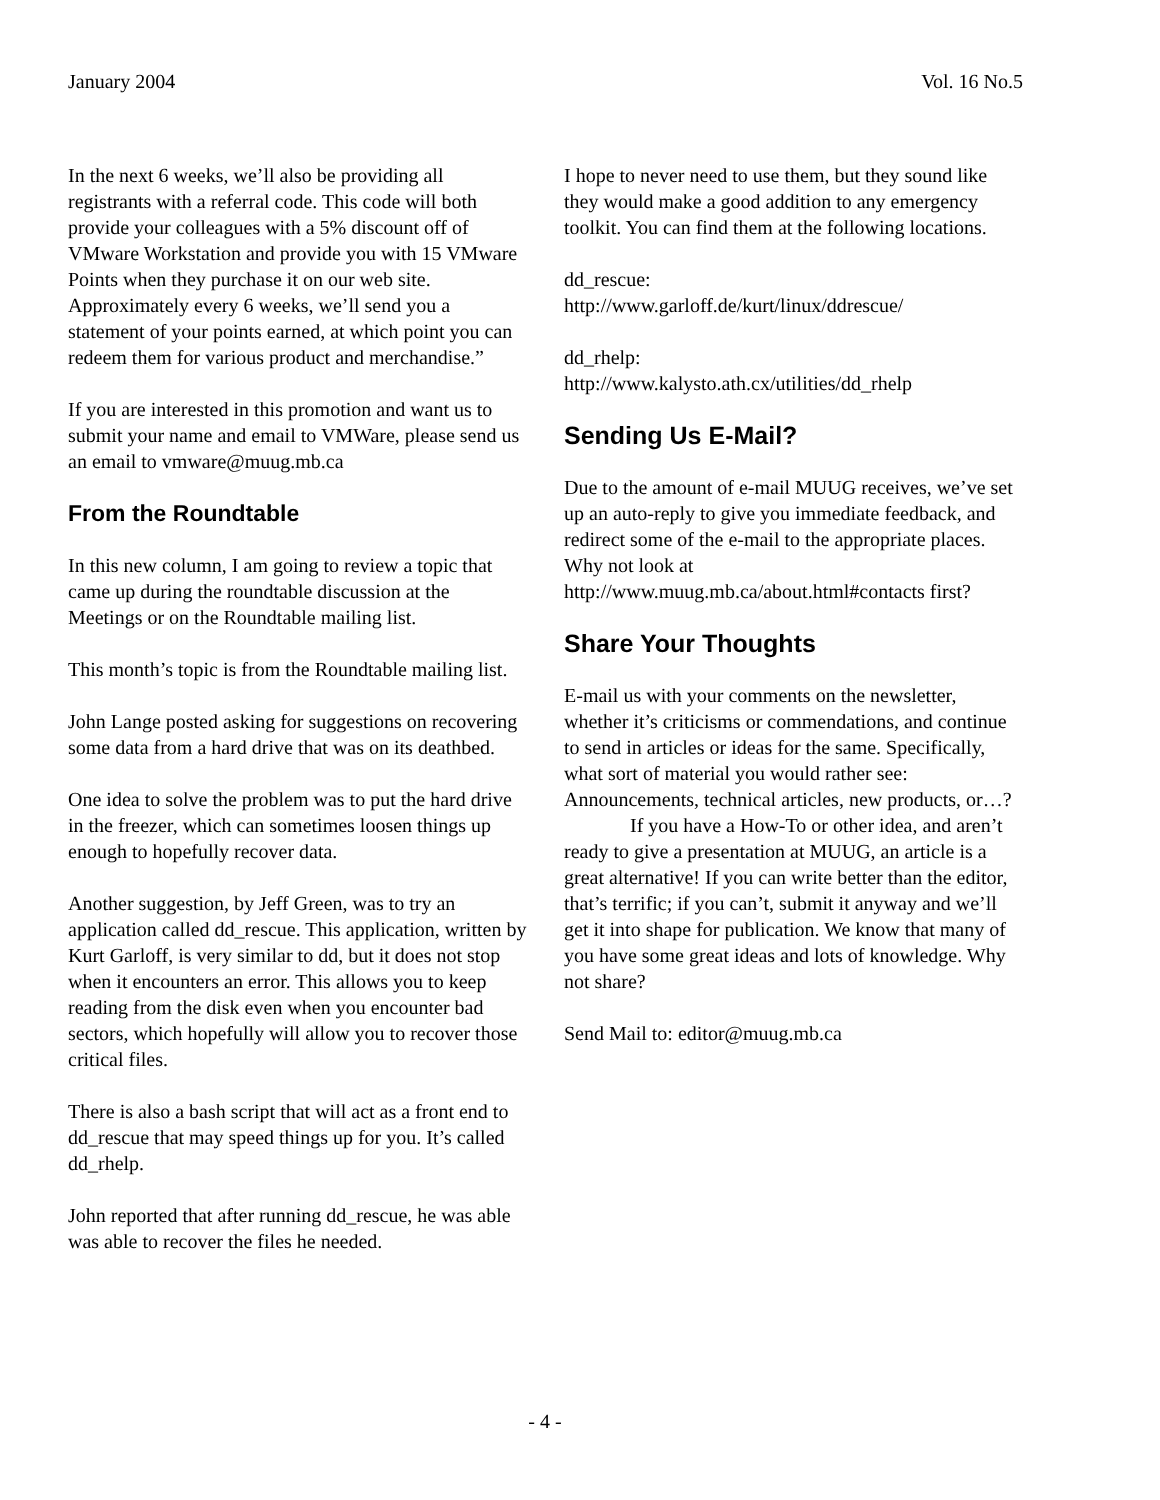January 2004 Vol. 16 No.5
In the next 6 weeks, we’ll also be providing all registrants with a referral code. This code will both provide your colleagues with a 5% discount off of VMware Workstation and provide you with 15 VMware Points when they purchase it on our web site. Approximately every 6 weeks, we’ll send you a statement of your points earned, at which point you can redeem them for various product and merchandise.”
If you are interested in this promotion and want us to submit your name and email to VMWare, please send us an email to vmware@muug.mb.ca
From the Roundtable
In this new column, I am going to review a topic that came up during the roundtable discussion at the Meetings or on the Roundtable mailing list.
This month’s topic is from the Roundtable mailing list.
John Lange posted asking for suggestions on recovering some data from a hard drive that was on its deathbed.
One idea to solve the problem was to put the hard drive in the freezer, which can sometimes loosen things up enough to hopefully recover data.
Another suggestion, by Jeff Green, was to try an application called dd_rescue. This application, written by Kurt Garloff, is very similar to dd, but it does not stop when it encounters an error. This allows you to keep reading from the disk even when you encounter bad sectors, which hopefully will allow you to recover those critical files.
There is also a bash script that will act as a front end to dd_rescue that may speed things up for you. It’s called dd_rhelp.
John reported that after running dd_rescue, he was able was able to recover the files he needed.
I hope to never need to use them, but they sound like they would make a good addition to any emergency toolkit. You can find them at the following locations.
dd_rescue:
http://www.garloff.de/kurt/linux/ddrescue/
dd_rhelp:
http://www.kalysto.ath.cx/utilities/dd_rhelp
Sending Us E-Mail?
Due to the amount of e-mail MUUG receives, we’ve set up an auto-reply to give you immediate feedback, and redirect some of the e-mail to the appropriate places. Why not look at http://www.muug.mb.ca/about.html#contacts first?
Share Your Thoughts
E-mail us with your comments on the newsletter, whether it’s criticisms or commendations, and continue to send in articles or ideas for the same. Specifically, what sort of material you would rather see: Announcements, technical articles, new products, or…?
If you have a How-To or other idea, and aren’t ready to give a presentation at MUUG, an article is a great alternative! If you can write better than the editor, that’s terrific; if you can’t, submit it anyway and we’ll get it into shape for publication. We know that many of you have some great ideas and lots of knowledge. Why not share?
Send Mail to: editor@muug.mb.ca
- 4 -